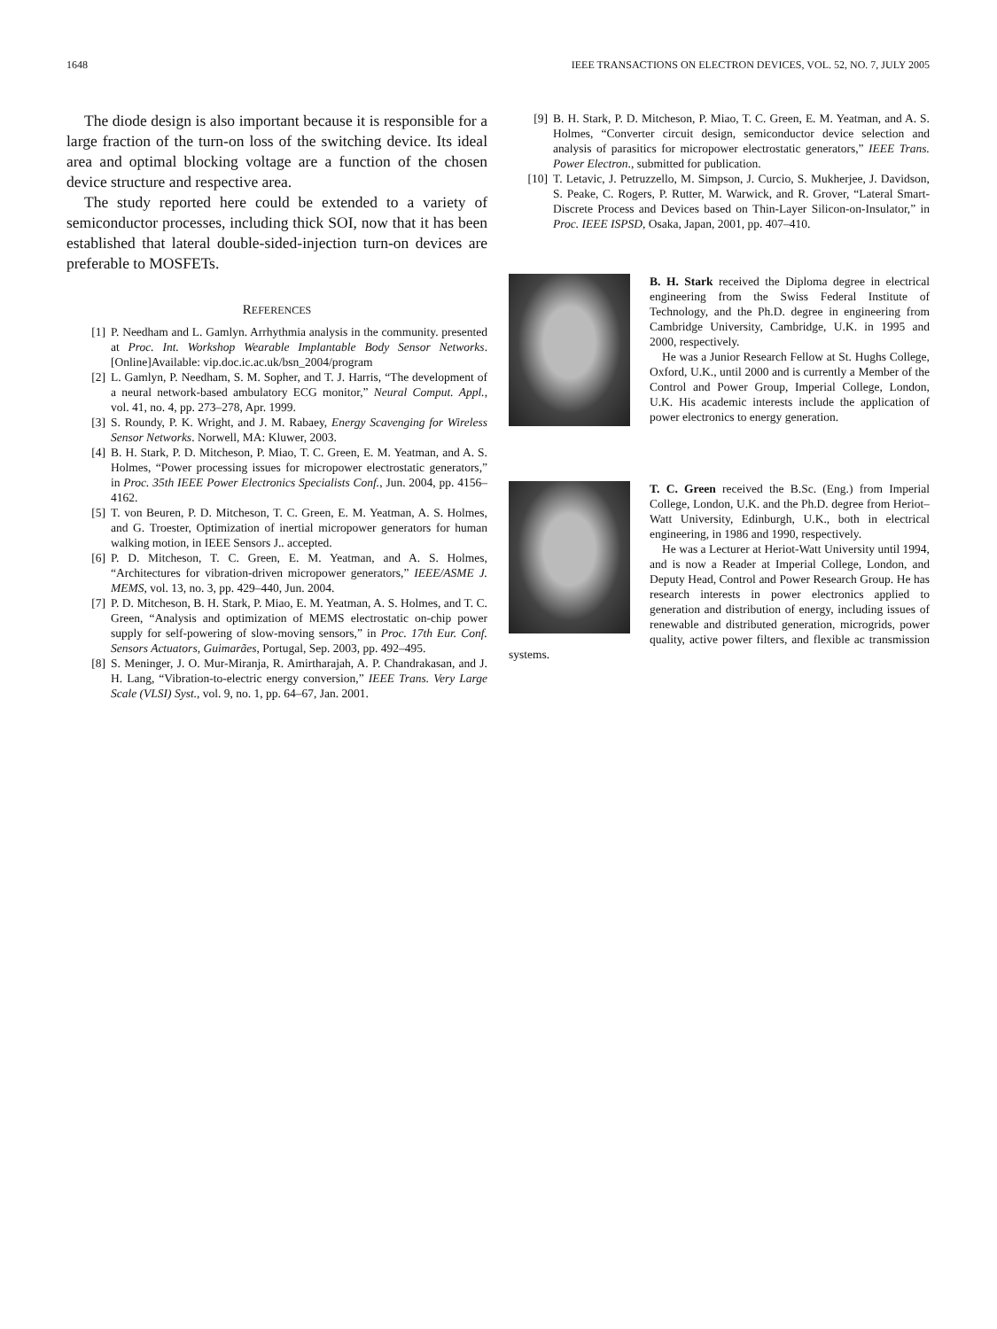1648 IEEE TRANSACTIONS ON ELECTRON DEVICES, VOL. 52, NO. 7, JULY 2005
The diode design is also important because it is responsible for a large fraction of the turn-on loss of the switching device. Its ideal area and optimal blocking voltage are a function of the chosen device structure and respective area.
The study reported here could be extended to a variety of semiconductor processes, including thick SOI, now that it has been established that lateral double-sided-injection turn-on devices are preferable to MOSFETs.
REFERENCES
[1] P. Needham and L. Gamlyn. Arrhythmia analysis in the community. presented at Proc. Int. Workshop Wearable Implantable Body Sensor Networks. [Online]Available: vip.doc.ic.ac.uk/bsn_2004/program
[2] L. Gamlyn, P. Needham, S. M. Sopher, and T. J. Harris, “The development of a neural network-based ambulatory ECG monitor,” Neural Comput. Appl., vol. 41, no. 4, pp. 273–278, Apr. 1999.
[3] S. Roundy, P. K. Wright, and J. M. Rabaey, Energy Scavenging for Wireless Sensor Networks. Norwell, MA: Kluwer, 2003.
[4] B. H. Stark, P. D. Mitcheson, P. Miao, T. C. Green, E. M. Yeatman, and A. S. Holmes, “Power processing issues for micropower electrostatic generators,” in Proc. 35th IEEE Power Electronics Specialists Conf., Jun. 2004, pp. 4156–4162.
[5] T. von Beuren, P. D. Mitcheson, T. C. Green, E. M. Yeatman, A. S. Holmes, and G. Troester, Optimization of inertial micropower generators for human walking motion, in IEEE Sensors J.. accepted.
[6] P. D. Mitcheson, T. C. Green, E. M. Yeatman, and A. S. Holmes, “Architectures for vibration-driven micropower generators,” IEEE/ASME J. MEMS, vol. 13, no. 3, pp. 429–440, Jun. 2004.
[7] P. D. Mitcheson, B. H. Stark, P. Miao, E. M. Yeatman, A. S. Holmes, and T. C. Green, “Analysis and optimization of MEMS electrostatic on-chip power supply for self-powering of slow-moving sensors,” in Proc. 17th Eur. Conf. Sensors Actuators, Guimarães, Portugal, Sep. 2003, pp. 492–495.
[8] S. Meninger, J. O. Mur-Miranja, R. Amirtharajah, A. P. Chandrakasan, and J. H. Lang, “Vibration-to-electric energy conversion,” IEEE Trans. Very Large Scale (VLSI) Syst., vol. 9, no. 1, pp. 64–67, Jan. 2001.
[9] B. H. Stark, P. D. Mitcheson, P. Miao, T. C. Green, E. M. Yeatman, and A. S. Holmes, “Converter circuit design, semiconductor device selection and analysis of parasitics for micropower electrostatic generators,” IEEE Trans. Power Electron., submitted for publication.
[10] T. Letavic, J. Petruzzello, M. Simpson, J. Curcio, S. Mukherjee, J. Davidson, S. Peake, C. Rogers, P. Rutter, M. Warwick, and R. Grover, “Lateral Smart-Discrete Process and Devices based on Thin-Layer Silicon-on-Insulator,” in Proc. IEEE ISPSD, Osaka, Japan, 2001, pp. 407–410.
B. H. Stark received the Diploma degree in electrical engineering from the Swiss Federal Institute of Technology, and the Ph.D. degree in engineering from Cambridge University, Cambridge, U.K. in 1995 and 2000, respectively.
He was a Junior Research Fellow at St. Hughs College, Oxford, U.K., until 2000 and is currently a Member of the Control and Power Group, Imperial College, London, U.K. His academic interests include the application of power electronics to energy generation.
T. C. Green received the B.Sc. (Eng.) from Imperial College, London, U.K. and the Ph.D. degree from Heriot–Watt University, Edinburgh, U.K., both in electrical engineering, in 1986 and 1990, respectively.
He was a Lecturer at Heriot-Watt University until 1994, and is now a Reader at Imperial College, London, and Deputy Head, Control and Power Research Group. He has research interests in power electronics applied to generation and distribution of energy, including issues of renewable and distributed generation, microgrids, power quality, active power filters, and flexible ac transmission systems.